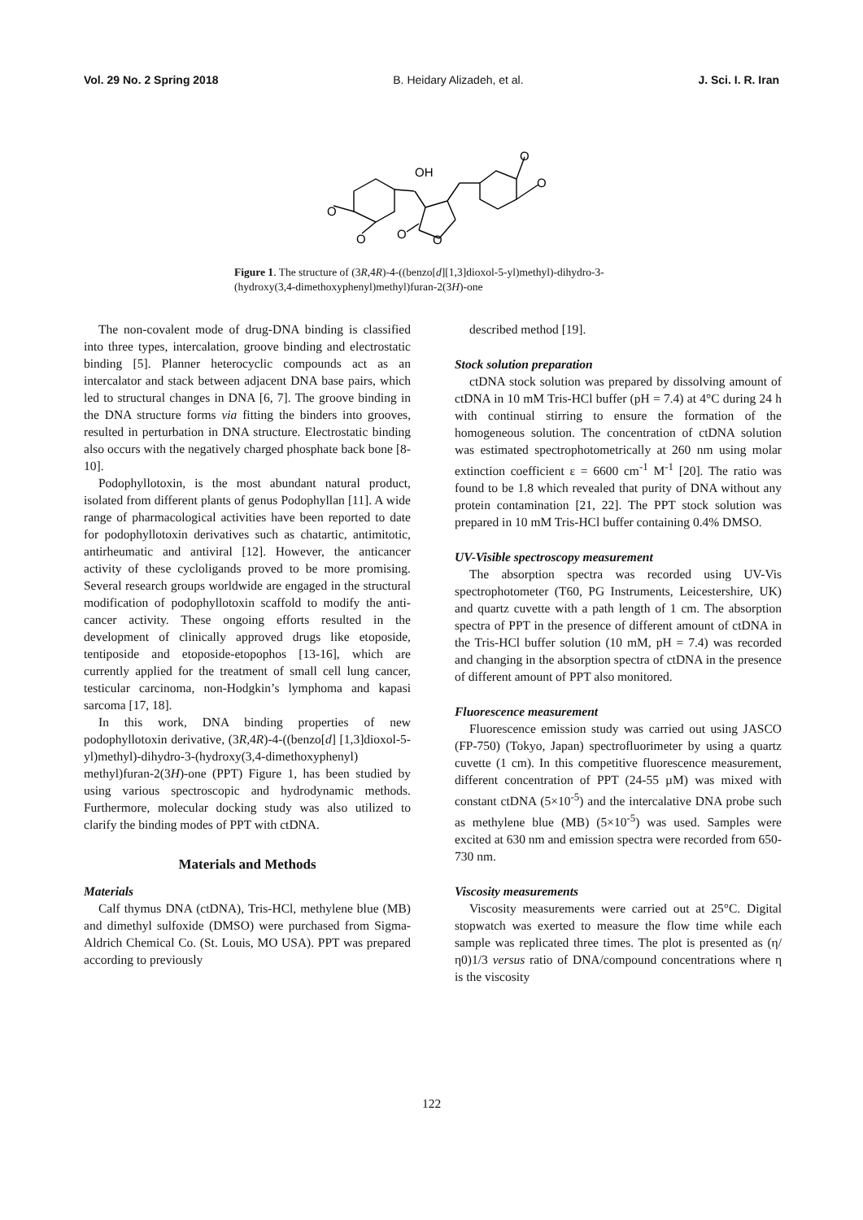Vol. 29 No. 2 Spring 2018 B. Heidary Alizadeh, et al. J. Sci. I. R. Iran
OH
O
O
O
O
O
O
Figure 1. The structure of (3R,4R)-4-((benzo[d][1,3]dioxol-5-yl)methyl)-dihydro-3-(hydroxy(3,4-dimethoxyphenyl)methyl)furan-2(3H)-one
The non-covalent mode of drug-DNA binding is classified into three types, intercalation, groove binding and electrostatic binding [5]. Planner heterocyclic compounds act as an intercalator and stack between adjacent DNA base pairs, which led to structural changes in DNA [6, 7]. The groove binding in the DNA structure forms via fitting the binders into grooves, resulted in perturbation in DNA structure. Electrostatic binding also occurs with the negatively charged phosphate back bone [8-10].
Podophyllotoxin, is the most abundant natural product, isolated from different plants of genus Podophyllan [11]. A wide range of pharmacological activities have been reported to date for podophyllotoxin derivatives such as chatartic, antimitotic, antirheumatic and antiviral [12]. However, the anticancer activity of these cycloligands proved to be more promising. Several research groups worldwide are engaged in the structural modification of podophyllotoxin scaffold to modify the anti-cancer activity. These ongoing efforts resulted in the development of clinically approved drugs like etoposide, tentiposide and etoposide-etopophos [13-16], which are currently applied for the treatment of small cell lung cancer, testicular carcinoma, non-Hodgkin’s lymphoma and kapasi sarcoma [17, 18].
In this work, DNA binding properties of new podophyllotoxin derivative, (3R,4R)-4-((benzo[d] [1,3]dioxol-5-yl)methyl)-dihydro-3-(hydroxy(3,4-dimethoxyphenyl) methyl)furan-2(3H)-one (PPT) Figure 1, has been studied by using various spectroscopic and hydrodynamic methods. Furthermore, molecular docking study was also utilized to clarify the binding modes of PPT with ctDNA.
Materials and Methods
Materials
Calf thymus DNA (ctDNA), Tris-HCl, methylene blue (MB) and dimethyl sulfoxide (DMSO) were purchased from Sigma-Aldrich Chemical Co. (St. Louis, MO USA). PPT was prepared according to previously
described method [19].
Stock solution preparation
ctDNA stock solution was prepared by dissolving amount of ctDNA in 10 mM Tris-HCl buffer (pH = 7.4) at 4°C during 24 h with continual stirring to ensure the formation of the homogeneous solution. The concentration of ctDNA solution was estimated spectrophotometrically at 260 nm using molar extinction coefficient ε = 6600 cm<sup>-1</sup> M<sup>-1</sup> [20]. The ratio was found to be 1.8 which revealed that purity of DNA without any protein contamination [21, 22]. The PPT stock solution was prepared in 10 mM Tris-HCl buffer containing 0.4% DMSO.
UV-Visible spectroscopy measurement
The absorption spectra was recorded using UV-Vis spectrophotometer (T60, PG Instruments, Leicestershire, UK) and quartz cuvette with a path length of 1 cm. The absorption spectra of PPT in the presence of different amount of ctDNA in the Tris-HCl buffer solution (10 mM, pH = 7.4) was recorded and changing in the absorption spectra of ctDNA in the presence of different amount of PPT also monitored.
Fluorescence measurement
Fluorescence emission study was carried out using JASCO (FP-750) (Tokyo, Japan) spectrofluorimeter by using a quartz cuvette (1 cm). In this competitive fluorescence measurement, different concentration of PPT (24-55 µM) was mixed with constant ctDNA (5×10<sup>-5</sup>) and the intercalative DNA probe such as methylene blue (MB) (5×10<sup>-5</sup>) was used. Samples were excited at 630 nm and emission spectra were recorded from 650-730 nm.
Viscosity measurements
Viscosity measurements were carried out at 25°C. Digital stopwatch was exerted to measure the flow time while each sample was replicated three times. The plot is presented as (η/η0)1/3 versus ratio of DNA/compound concentrations where η is the viscosity
122